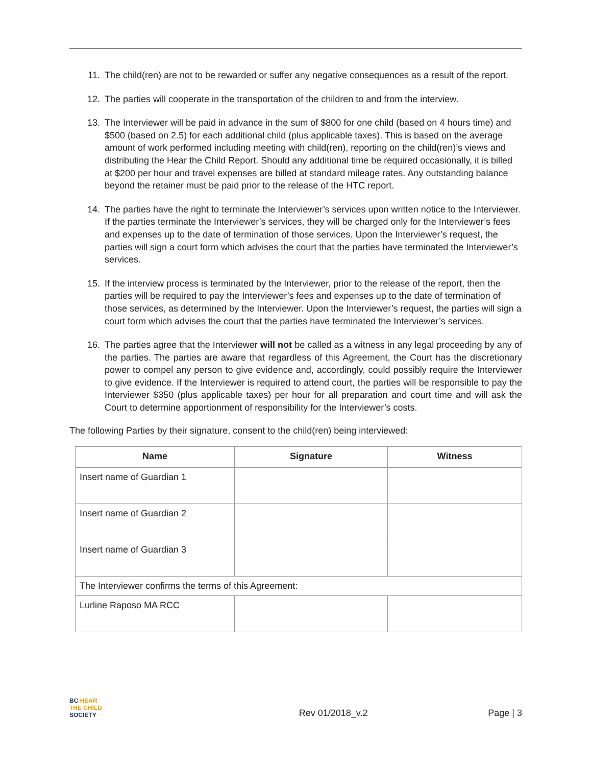11. The child(ren) are not to be rewarded or suffer any negative consequences as a result of the report.
12. The parties will cooperate in the transportation of the children to and from the interview.
13. The Interviewer will be paid in advance in the sum of $800 for one child (based on 4 hours time) and $500 (based on 2.5) for each additional child (plus applicable taxes). This is based on the average amount of work performed including meeting with child(ren), reporting on the child(ren)’s views and distributing the Hear the Child Report. Should any additional time be required occasionally, it is billed at $200 per hour and travel expenses are billed at standard mileage rates. Any outstanding balance beyond the retainer must be paid prior to the release of the HTC report.
14. The parties have the right to terminate the Interviewer’s services upon written notice to the Interviewer. If the parties terminate the Interviewer’s services, they will be charged only for the Interviewer’s fees and expenses up to the date of termination of those services. Upon the Interviewer’s request, the parties will sign a court form which advises the court that the parties have terminated the Interviewer’s services.
15. If the interview process is terminated by the Interviewer, prior to the release of the report, then the parties will be required to pay the Interviewer’s fees and expenses up to the date of termination of those services, as determined by the Interviewer. Upon the Interviewer’s request, the parties will sign a court form which advises the court that the parties have terminated the Interviewer’s services.
16. The parties agree that the Interviewer will not be called as a witness in any legal proceeding by any of the parties. The parties are aware that regardless of this Agreement, the Court has the discretionary power to compel any person to give evidence and, accordingly, could possibly require the Interviewer to give evidence. If the Interviewer is required to attend court, the parties will be responsible to pay the Interviewer $350 (plus applicable taxes) per hour for all preparation and court time and will ask the Court to determine apportionment of responsibility for the Interviewer’s costs.
The following Parties by their signature, consent to the child(ren) being interviewed:
| Name | Signature | Witness |
| --- | --- | --- |
| Insert name of Guardian 1 | | |
| Insert name of Guardian 2 | | |
| Insert name of Guardian 3 | | |
| The Interviewer confirms the terms of this Agreement: | | |
| Lurline Raposo MA RCC | | |
BC HEAR
THE CHILD
SOCIETY
Rev 01/2018_v.2
Page | 3